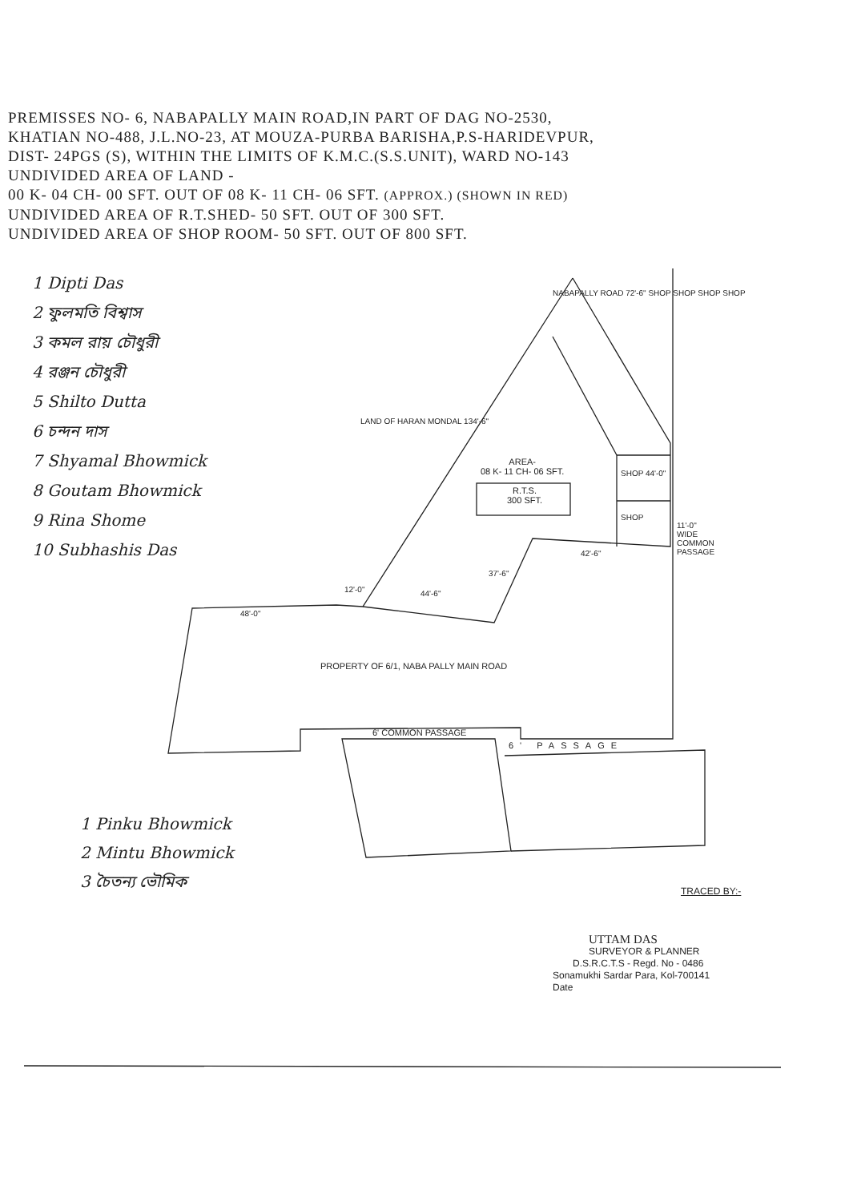PREMISSES NO- 6, NABAPALLY MAIN ROAD,IN PART OF DAG NO-2530,
KHATIAN NO-488, J.L.NO-23, AT MOUZA-PURBA BARISHA,P.S-HARIDEVPUR,
DIST- 24PGS (S), WITHIN THE LIMITS OF K.M.C.(S.S.UNIT), WARD NO-143
UNDIVIDED AREA OF LAND -
00 K- 04 CH- 00 SFT. OUT OF 08 K- 11 CH- 06 SFT. (APPROX.) (SHOWN IN RED)
UNDIVIDED AREA OF R.T.SHED- 50 SFT. OUT OF 300 SFT.
UNDIVIDED AREA OF SHOP ROOM- 50 SFT. OUT OF 800 SFT.
1 Dipti Das
2 ফুলমতি বিশ্বাস
3 কমল রায় চৌধুরী
4 রঞ্জন চৌধুরী
5 Shilto Dutta
6 চন্দন দাস
7 Shyamal Bhowmick
8 Goutam Bhowmick
9 Rina Shome
10 Subhashis Das
NABAPALLY ROAD 72'-6" SHOP SHOP SHOP SHOP
LAND OF HARAN MONDAL 134'-6"
AREA-
08 K- 11 CH- 06 SFT.
R.T.S.
300 SFT.
SHOP 44'-0"
SHOP
42'-6"
37'-6"
44'-6"
12'-0"
48'-0"
11'-0" WIDE COMMON PASSAGE
PROPERTY OF 6/1, NABA PALLY MAIN ROAD
6' COMMON PASSAGE
6' PASSAGE
1 Pinku Bhowmick
2 Mintu Bhowmick
3 চৈতন্য ভৌমিক
TRACED BY:-
UTTAM DAS
SURVEYOR & PLANNER
D.S.R.C.T.S - Regd. No - 0486
Sonamukhi Sardar Para, Kol-700141
Date